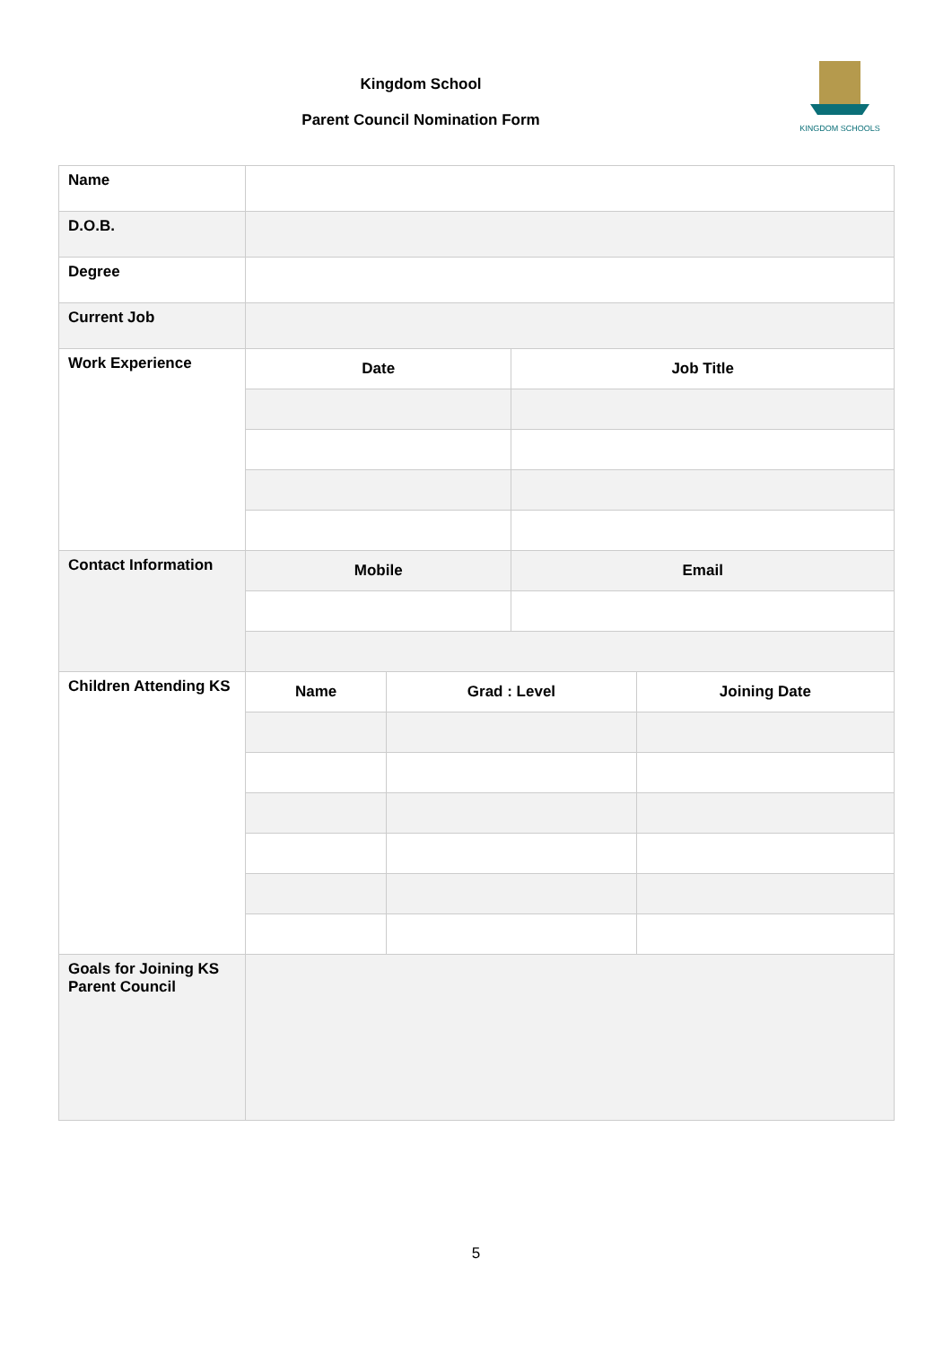Kingdom School
Parent Council Nomination Form
KINGDOM SCHOOLS
| Name | | | | |
| D.O.B. | | | | |
| Degree | | | | |
| Current Job | | | | |
| Work Experience | Date | | Job Title | |
| Contact Information | Mobile | | Email | |
| Children Attending KS | Name | Grad : Level | | Joining Date |
| Goals for Joining KS Parent Council | | | | |
5